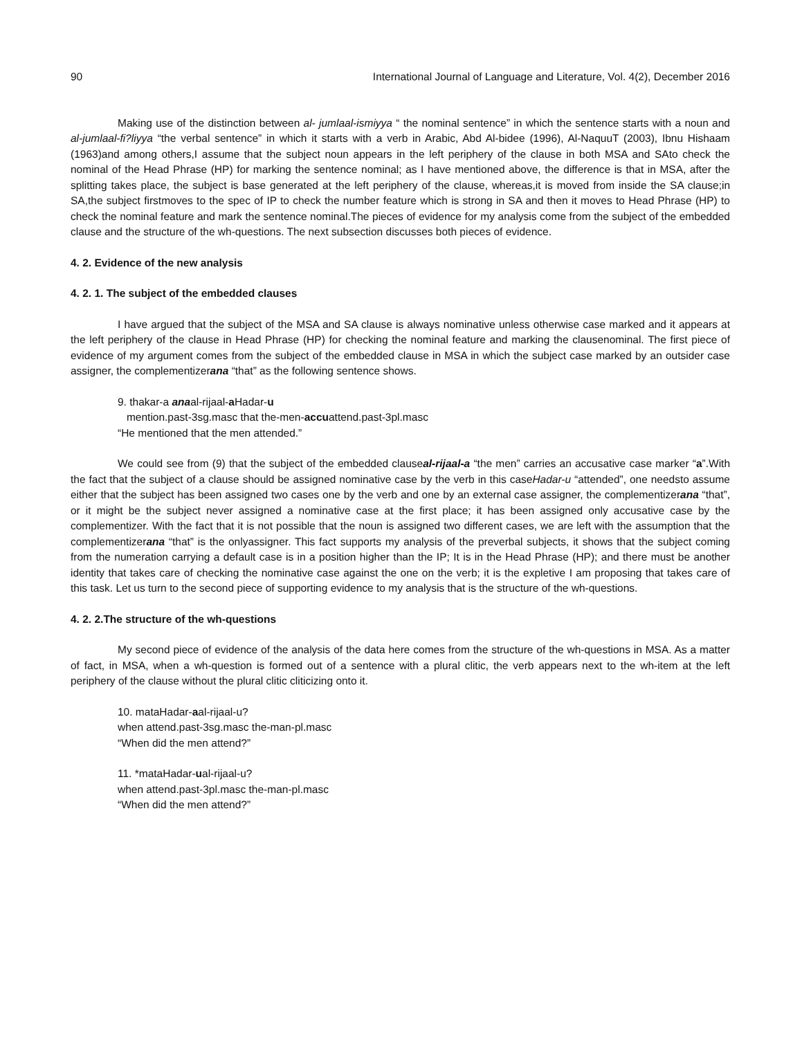90 International Journal of Language and Literature, Vol. 4(2), December 2016
Making use of the distinction between al- jumlaal-ismiyya “ the nominal sentence” in which the sentence starts with a noun and al-jumlaal-fi?liyya “the verbal sentence” in which it starts with a verb in Arabic, Abd Al-bidee (1996), Al-NaquuT (2003), Ibnu Hishaam (1963)and among others,I assume that the subject noun appears in the left periphery of the clause in both MSA and SAto check the nominal of the Head Phrase (HP) for marking the sentence nominal; as I have mentioned above, the difference is that in MSA, after the splitting takes place, the subject is base generated at the left periphery of the clause, whereas,it is moved from inside the SA clause;in SA,the subject firstmoves to the spec of IP to check the number feature which is strong in SA and then it moves to Head Phrase (HP) to check the nominal feature and mark the sentence nominal.The pieces of evidence for my analysis come from the subject of the embedded clause and the structure of the wh-questions. The next subsection discusses both pieces of evidence.
4. 2. Evidence of the new analysis
4. 2. 1. The subject of the embedded clauses
I have argued that the subject of the MSA and SA clause is always nominative unless otherwise case marked and it appears at the left periphery of the clause in Head Phrase (HP) for checking the nominal feature and marking the clausenominal. The first piece of evidence of my argument comes from the subject of the embedded clause in MSA in which the subject case marked by an outsider case assigner, the complementizerana “that” as the following sentence shows.
9. thakar-a anaal-rijaal-a Hadar-u
mention.past-3sg.masc that the-men-accuattend.past-3pl.masc
“He mentioned that the men attended.”
We could see from (9) that the subject of the embedded clauseal-rijaal-a “the men” carries an accusative case marker “a”.With the fact that the subject of a clause should be assigned nominative case by the verb in this caseHadar-u “attended”, one needsto assume either that the subject has been assigned two cases one by the verb and one by an external case assigner, the complementizerana “that”, or it might be the subject never assigned a nominative case at the first place; it has been assigned only accusative case by the complementizer. With the fact that it is not possible that the noun is assigned two different cases, we are left with the assumption that the complementizerana “that” is the onlyassigner. This fact supports my analysis of the preverbal subjects, it shows that the subject coming from the numeration carrying a default case is in a position higher than the IP; It is in the Head Phrase (HP); and there must be another identity that takes care of checking the nominative case against the one on the verb; it is the expletive I am proposing that takes care of this task. Let us turn to the second piece of supporting evidence to my analysis that is the structure of the wh-questions.
4. 2. 2.The structure of the wh-questions
My second piece of evidence of the analysis of the data here comes from the structure of the wh-questions in MSA. As a matter of fact, in MSA, when a wh-question is formed out of a sentence with a plural clitic, the verb appears next to the wh-item at the left periphery of the clause without the plural clitic cliticizing onto it.
10. mataHadar-aal-rijaal-u?
when attend.past-3sg.masc the-man-pl.masc
“When did the men attend?”
11. *mataHadar-ual-rijaal-u?
when attend.past-3pl.masc the-man-pl.masc
“When did the men attend?”